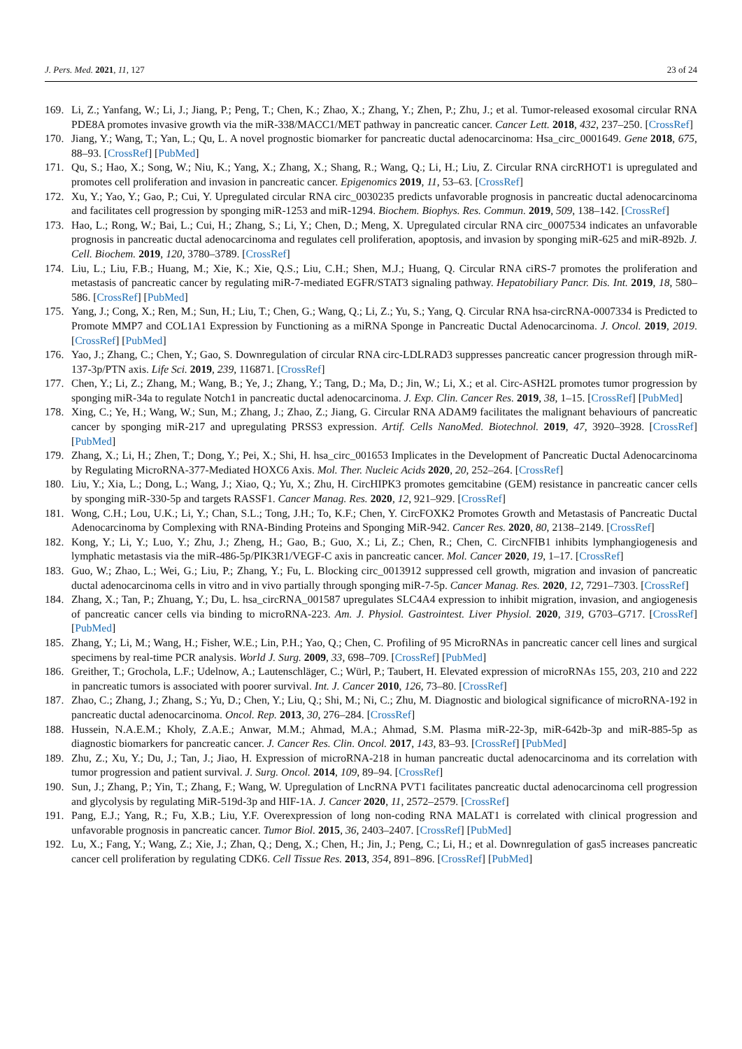J. Pers. Med. 2021, 11, 127 23 of 24
169. Li, Z.; Yanfang, W.; Li, J.; Jiang, P.; Peng, T.; Chen, K.; Zhao, X.; Zhang, Y.; Zhen, P.; Zhu, J.; et al. Tumor-released exosomal circular RNA PDE8A promotes invasive growth via the miR-338/MACC1/MET pathway in pancreatic cancer. Cancer Lett. 2018, 432, 237–250. [CrossRef]
170. Jiang, Y.; Wang, T.; Yan, L.; Qu, L. A novel prognostic biomarker for pancreatic ductal adenocarcinoma: Hsa_circ_0001649. Gene 2018, 675, 88–93. [CrossRef] [PubMed]
171. Qu, S.; Hao, X.; Song, W.; Niu, K.; Yang, X.; Zhang, X.; Shang, R.; Wang, Q.; Li, H.; Liu, Z. Circular RNA circRHOT1 is upregulated and promotes cell proliferation and invasion in pancreatic cancer. Epigenomics 2019, 11, 53–63. [CrossRef]
172. Xu, Y.; Yao, Y.; Gao, P.; Cui, Y. Upregulated circular RNA circ_0030235 predicts unfavorable prognosis in pancreatic ductal adenocarcinoma and facilitates cell progression by sponging miR-1253 and miR-1294. Biochem. Biophys. Res. Commun. 2019, 509, 138–142. [CrossRef]
173. Hao, L.; Rong, W.; Bai, L.; Cui, H.; Zhang, S.; Li, Y.; Chen, D.; Meng, X. Upregulated circular RNA circ_0007534 indicates an unfavorable prognosis in pancreatic ductal adenocarcinoma and regulates cell proliferation, apoptosis, and invasion by sponging miR-625 and miR-892b. J. Cell. Biochem. 2019, 120, 3780–3789. [CrossRef]
174. Liu, L.; Liu, F.B.; Huang, M.; Xie, K.; Xie, Q.S.; Liu, C.H.; Shen, M.J.; Huang, Q. Circular RNA ciRS-7 promotes the proliferation and metastasis of pancreatic cancer by regulating miR-7-mediated EGFR/STAT3 signaling pathway. Hepatobiliary Pancr. Dis. Int. 2019, 18, 580–586. [CrossRef] [PubMed]
175. Yang, J.; Cong, X.; Ren, M.; Sun, H.; Liu, T.; Chen, G.; Wang, Q.; Li, Z.; Yu, S.; Yang, Q. Circular RNA hsa-circRNA-0007334 is Predicted to Promote MMP7 and COL1A1 Expression by Functioning as a miRNA Sponge in Pancreatic Ductal Adenocarcinoma. J. Oncol. 2019, 2019. [CrossRef] [PubMed]
176. Yao, J.; Zhang, C.; Chen, Y.; Gao, S. Downregulation of circular RNA circ-LDLRAD3 suppresses pancreatic cancer progression through miR-137-3p/PTN axis. Life Sci. 2019, 239, 116871. [CrossRef]
177. Chen, Y.; Li, Z.; Zhang, M.; Wang, B.; Ye, J.; Zhang, Y.; Tang, D.; Ma, D.; Jin, W.; Li, X.; et al. Circ-ASH2L promotes tumor progression by sponging miR-34a to regulate Notch1 in pancreatic ductal adenocarcinoma. J. Exp. Clin. Cancer Res. 2019, 38, 1–15. [CrossRef] [PubMed]
178. Xing, C.; Ye, H.; Wang, W.; Sun, M.; Zhang, J.; Zhao, Z.; Jiang, G. Circular RNA ADAM9 facilitates the malignant behaviours of pancreatic cancer by sponging miR-217 and upregulating PRSS3 expression. Artif. Cells NanoMed. Biotechnol. 2019, 47, 3920–3928. [CrossRef] [PubMed]
179. Zhang, X.; Li, H.; Zhen, T.; Dong, Y.; Pei, X.; Shi, H. hsa_circ_001653 Implicates in the Development of Pancreatic Ductal Adenocarcinoma by Regulating MicroRNA-377-Mediated HOXC6 Axis. Mol. Ther. Nucleic Acids 2020, 20, 252–264. [CrossRef]
180. Liu, Y.; Xia, L.; Dong, L.; Wang, J.; Xiao, Q.; Yu, X.; Zhu, H. CircHIPK3 promotes gemcitabine (GEM) resistance in pancreatic cancer cells by sponging miR-330-5p and targets RASSF1. Cancer Manag. Res. 2020, 12, 921–929. [CrossRef]
181. Wong, C.H.; Lou, U.K.; Li, Y.; Chan, S.L.; Tong, J.H.; To, K.F.; Chen, Y. CircFOXK2 Promotes Growth and Metastasis of Pancreatic Ductal Adenocarcinoma by Complexing with RNA-Binding Proteins and Sponging MiR-942. Cancer Res. 2020, 80, 2138–2149. [CrossRef]
182. Kong, Y.; Li, Y.; Luo, Y.; Zhu, J.; Zheng, H.; Gao, B.; Guo, X.; Li, Z.; Chen, R.; Chen, C. CircNFIB1 inhibits lymphangiogenesis and lymphatic metastasis via the miR-486-5p/PIK3R1/VEGF-C axis in pancreatic cancer. Mol. Cancer 2020, 19, 1–17. [CrossRef]
183. Guo, W.; Zhao, L.; Wei, G.; Liu, P.; Zhang, Y.; Fu, L. Blocking circ_0013912 suppressed cell growth, migration and invasion of pancreatic ductal adenocarcinoma cells in vitro and in vivo partially through sponging miR-7-5p. Cancer Manag. Res. 2020, 12, 7291–7303. [CrossRef]
184. Zhang, X.; Tan, P.; Zhuang, Y.; Du, L. hsa_circRNA_001587 upregulates SLC4A4 expression to inhibit migration, invasion, and angiogenesis of pancreatic cancer cells via binding to microRNA-223. Am. J. Physiol. Gastrointest. Liver Physiol. 2020, 319, G703–G717. [CrossRef] [PubMed]
185. Zhang, Y.; Li, M.; Wang, H.; Fisher, W.E.; Lin, P.H.; Yao, Q.; Chen, C. Profiling of 95 MicroRNAs in pancreatic cancer cell lines and surgical specimens by real-time PCR analysis. World J. Surg. 2009, 33, 698–709. [CrossRef] [PubMed]
186. Greither, T.; Grochola, L.F.; Udelnow, A.; Lautenschläger, C.; Würl, P.; Taubert, H. Elevated expression of microRNAs 155, 203, 210 and 222 in pancreatic tumors is associated with poorer survival. Int. J. Cancer 2010, 126, 73–80. [CrossRef]
187. Zhao, C.; Zhang, J.; Zhang, S.; Yu, D.; Chen, Y.; Liu, Q.; Shi, M.; Ni, C.; Zhu, M. Diagnostic and biological significance of microRNA-192 in pancreatic ductal adenocarcinoma. Oncol. Rep. 2013, 30, 276–284. [CrossRef]
188. Hussein, N.A.E.M.; Kholy, Z.A.E.; Anwar, M.M.; Ahmad, M.A.; Ahmad, S.M. Plasma miR-22-3p, miR-642b-3p and miR-885-5p as diagnostic biomarkers for pancreatic cancer. J. Cancer Res. Clin. Oncol. 2017, 143, 83–93. [CrossRef] [PubMed]
189. Zhu, Z.; Xu, Y.; Du, J.; Tan, J.; Jiao, H. Expression of microRNA-218 in human pancreatic ductal adenocarcinoma and its correlation with tumor progression and patient survival. J. Surg. Oncol. 2014, 109, 89–94. [CrossRef]
190. Sun, J.; Zhang, P.; Yin, T.; Zhang, F.; Wang, W. Upregulation of LncRNA PVT1 facilitates pancreatic ductal adenocarcinoma cell progression and glycolysis by regulating MiR-519d-3p and HIF-1A. J. Cancer 2020, 11, 2572–2579. [CrossRef]
191. Pang, E.J.; Yang, R.; Fu, X.B.; Liu, Y.F. Overexpression of long non-coding RNA MALAT1 is correlated with clinical progression and unfavorable prognosis in pancreatic cancer. Tumor Biol. 2015, 36, 2403–2407. [CrossRef] [PubMed]
192. Lu, X.; Fang, Y.; Wang, Z.; Xie, J.; Zhan, Q.; Deng, X.; Chen, H.; Jin, J.; Peng, C.; Li, H.; et al. Downregulation of gas5 increases pancreatic cancer cell proliferation by regulating CDK6. Cell Tissue Res. 2013, 354, 891–896. [CrossRef] [PubMed]